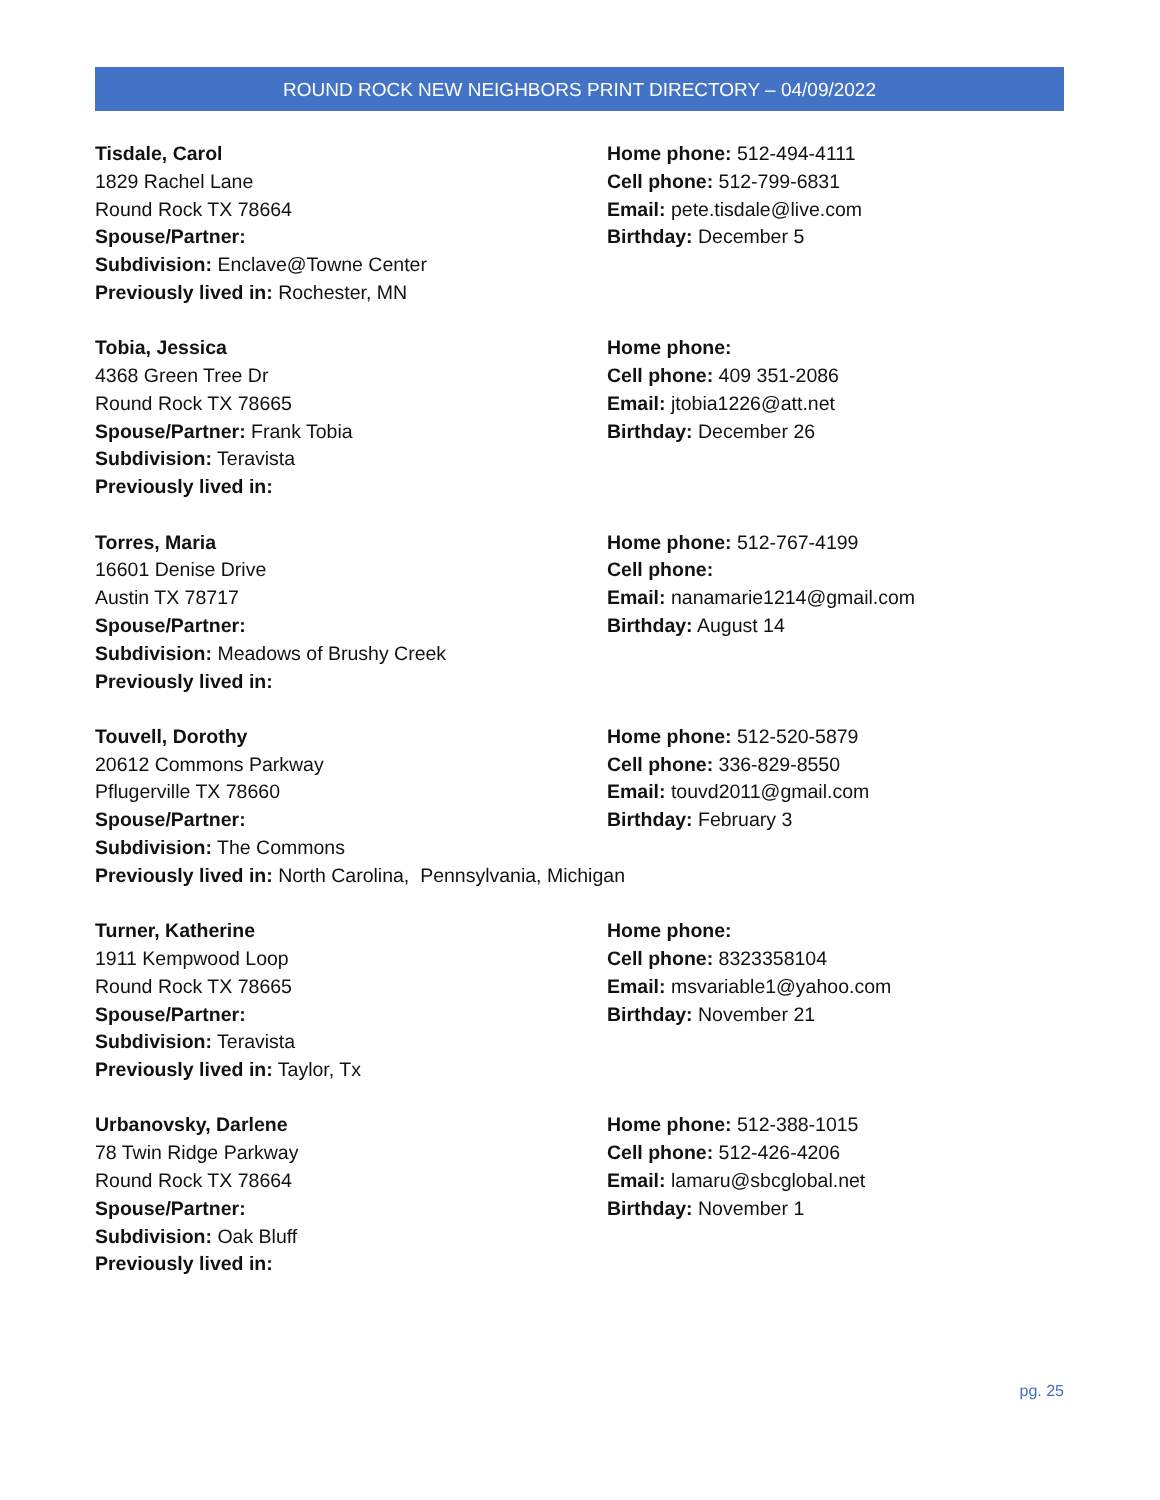ROUND ROCK NEW NEIGHBORS PRINT DIRECTORY – 04/09/2022
Tisdale, Carol
1829 Rachel Lane
Round Rock TX 78664
Spouse/Partner:
Subdivision: Enclave@Towne Center
Previously lived in: Rochester, MN
Home phone: 512-494-4111
Cell phone: 512-799-6831
Email: pete.tisdale@live.com
Birthday: December 5
Tobia, Jessica
4368 Green Tree Dr
Round Rock TX 78665
Spouse/Partner: Frank Tobia
Subdivision: Teravista
Previously lived in:
Home phone:
Cell phone: 409 351-2086
Email: jtobia1226@att.net
Birthday: December 26
Torres, Maria
16601 Denise Drive
Austin TX 78717
Spouse/Partner:
Subdivision: Meadows of Brushy Creek
Previously lived in:
Home phone: 512-767-4199
Cell phone:
Email: nanamarie1214@gmail.com
Birthday: August 14
Touvell, Dorothy
20612 Commons Parkway
Pflugerville TX 78660
Spouse/Partner:
Subdivision: The Commons
Previously lived in: North Carolina, Pennsylvania, Michigan
Home phone: 512-520-5879
Cell phone: 336-829-8550
Email: touvd2011@gmail.com
Birthday: February 3
Turner, Katherine
1911 Kempwood Loop
Round Rock TX 78665
Spouse/Partner:
Subdivision: Teravista
Previously lived in: Taylor, Tx
Home phone:
Cell phone: 8323358104
Email: msvariable1@yahoo.com
Birthday: November 21
Urbanovsky, Darlene
78 Twin Ridge Parkway
Round Rock TX 78664
Spouse/Partner:
Subdivision: Oak Bluff
Previously lived in:
Home phone: 512-388-1015
Cell phone: 512-426-4206
Email: lamaru@sbcglobal.net
Birthday: November 1
pg. 25